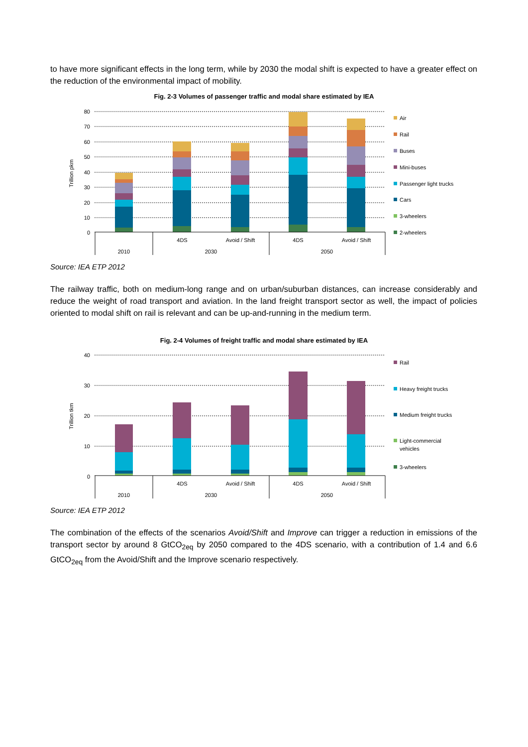to have more significant effects in the long term, while by 2030 the modal shift is expected to have a greater effect on the reduction of the environmental impact of mobility.
Fig. 2-3 Volumes of passenger traffic and modal share estimated by IEA
80
70
60
50
40
30
20
10
0
Trillion pkm
4DS
Avoid / Shift
4DS
Avoid / Shift
2010
2030
2050
Air
Rail
Buses
Mini-buses
Passenger light trucks
Cars
3-wheelers
2-wheelers
Source: IEA ETP 2012
The railway traffic, both on medium-long range and on urban/suburban distances, can increase considerably and reduce the weight of road transport and aviation. In the land freight transport sector as well, the impact of policies oriented to modal shift on rail is relevant and can be up-and-running in the medium term.
Fig. 2-4 Volumes of freight traffic and modal share estimated by IEA
40
30
20
10
0
Trillion tkm
4DS
Avoid / Shift
4DS
Avoid / Shift
2010
2030
2050
Rail
Heavy freight trucks
Medium freight trucks
Light-commercial
vehicles
3-wheelers
Source: IEA ETP 2012
The combination of the effects of the scenarios Avoid/Shift and Improve can trigger a reduction in emissions of the transport sector by around 8 GtCO<sub>2eq</sub> by 2050 compared to the 4DS scenario, with a contribution of 1.4 and 6.6 GtCO<sub>2eq</sub> from the Avoid/Shift and the Improve scenario respectively.